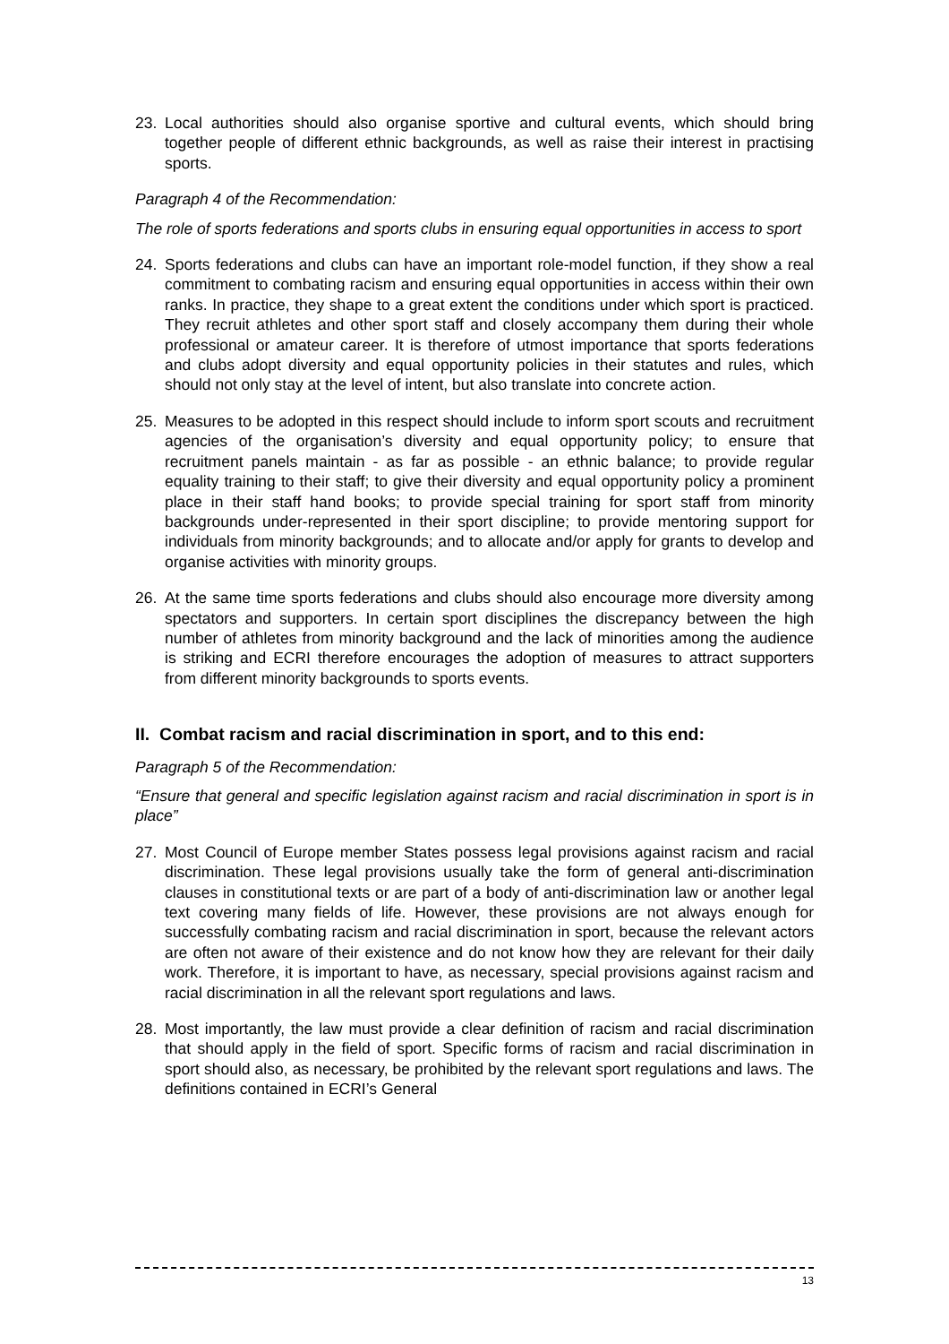23. Local authorities should also organise sportive and cultural events, which should bring together people of different ethnic backgrounds, as well as raise their interest in practising sports.
Paragraph 4 of the Recommendation:
The role of sports federations and sports clubs in ensuring equal opportunities in access to sport
24. Sports federations and clubs can have an important role-model function, if they show a real commitment to combating racism and ensuring equal opportunities in access within their own ranks. In practice, they shape to a great extent the conditions under which sport is practiced. They recruit athletes and other sport staff and closely accompany them during their whole professional or amateur career. It is therefore of utmost importance that sports federations and clubs adopt diversity and equal opportunity policies in their statutes and rules, which should not only stay at the level of intent, but also translate into concrete action.
25. Measures to be adopted in this respect should include to inform sport scouts and recruitment agencies of the organisation’s diversity and equal opportunity policy; to ensure that recruitment panels maintain - as far as possible - an ethnic balance; to provide regular equality training to their staff; to give their diversity and equal opportunity policy a prominent place in their staff hand books; to provide special training for sport staff from minority backgrounds under-represented in their sport discipline; to provide mentoring support for individuals from minority backgrounds; and to allocate and/or apply for grants to develop and organise activities with minority groups.
26. At the same time sports federations and clubs should also encourage more diversity among spectators and supporters. In certain sport disciplines the discrepancy between the high number of athletes from minority background and the lack of minorities among the audience is striking and ECRI therefore encourages the adoption of measures to attract supporters from different minority backgrounds to sports events.
II. Combat racism and racial discrimination in sport, and to this end:
Paragraph 5 of the Recommendation:
“Ensure that general and specific legislation against racism and racial discrimination in sport is in place”
27. Most Council of Europe member States possess legal provisions against racism and racial discrimination. These legal provisions usually take the form of general anti-discrimination clauses in constitutional texts or are part of a body of anti-discrimination law or another legal text covering many fields of life. However, these provisions are not always enough for successfully combating racism and racial discrimination in sport, because the relevant actors are often not aware of their existence and do not know how they are relevant for their daily work. Therefore, it is important to have, as necessary, special provisions against racism and racial discrimination in all the relevant sport regulations and laws.
28. Most importantly, the law must provide a clear definition of racism and racial discrimination that should apply in the field of sport. Specific forms of racism and racial discrimination in sport should also, as necessary, be prohibited by the relevant sport regulations and laws. The definitions contained in ECRI’s General
13